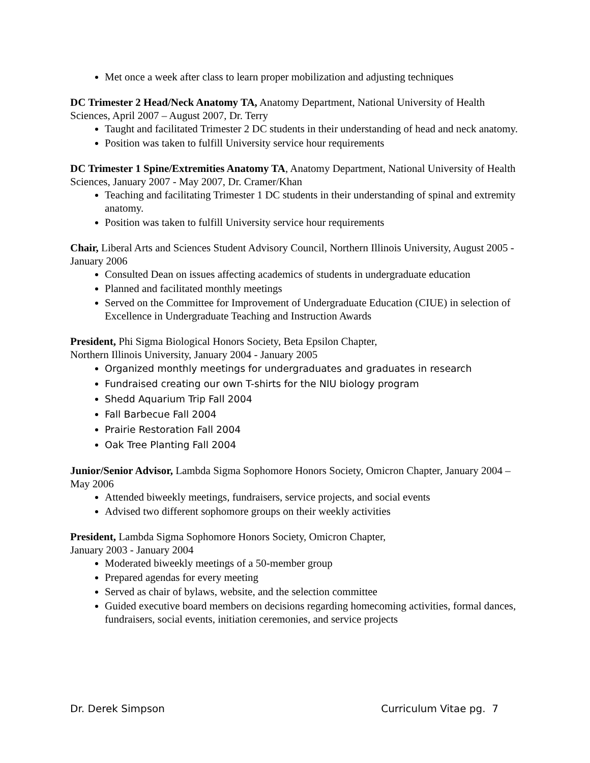Met once a week after class to learn proper mobilization and adjusting techniques
DC Trimester 2 Head/Neck Anatomy TA, Anatomy Department, National University of Health Sciences, April 2007 – August 2007, Dr. Terry
Taught and facilitated Trimester 2 DC students in their understanding of head and neck anatomy.
Position was taken to fulfill University service hour requirements
DC Trimester 1 Spine/Extremities Anatomy TA, Anatomy Department, National University of Health Sciences, January 2007 - May 2007, Dr. Cramer/Khan
Teaching and facilitating Trimester 1 DC students in their understanding of spinal and extremity anatomy.
Position was taken to fulfill University service hour requirements
Chair, Liberal Arts and Sciences Student Advisory Council, Northern Illinois University, August 2005 - January 2006
Consulted Dean on issues affecting academics of students in undergraduate education
Planned and facilitated monthly meetings
Served on the Committee for Improvement of Undergraduate Education (CIUE) in selection of Excellence in Undergraduate Teaching and Instruction Awards
President, Phi Sigma Biological Honors Society, Beta Epsilon Chapter,
Northern Illinois University, January 2004 - January 2005
Organized monthly meetings for undergraduates and graduates in research
Fundraised creating our own T-shirts for the NIU biology program
Shedd Aquarium Trip Fall 2004
Fall Barbecue Fall 2004
Prairie Restoration Fall 2004
Oak Tree Planting Fall 2004
Junior/Senior Advisor, Lambda Sigma Sophomore Honors Society, Omicron Chapter, January 2004 – May 2006
Attended biweekly meetings, fundraisers, service projects, and social events
Advised two different sophomore groups on their weekly activities
President, Lambda Sigma Sophomore Honors Society, Omicron Chapter,
January 2003 - January 2004
Moderated biweekly meetings of a 50-member group
Prepared agendas for every meeting
Served as chair of bylaws, website, and the selection committee
Guided executive board members on decisions regarding homecoming activities, formal dances, fundraisers, social events, initiation ceremonies, and service projects
Dr. Derek Simpson Curriculum Vitae pg. 7